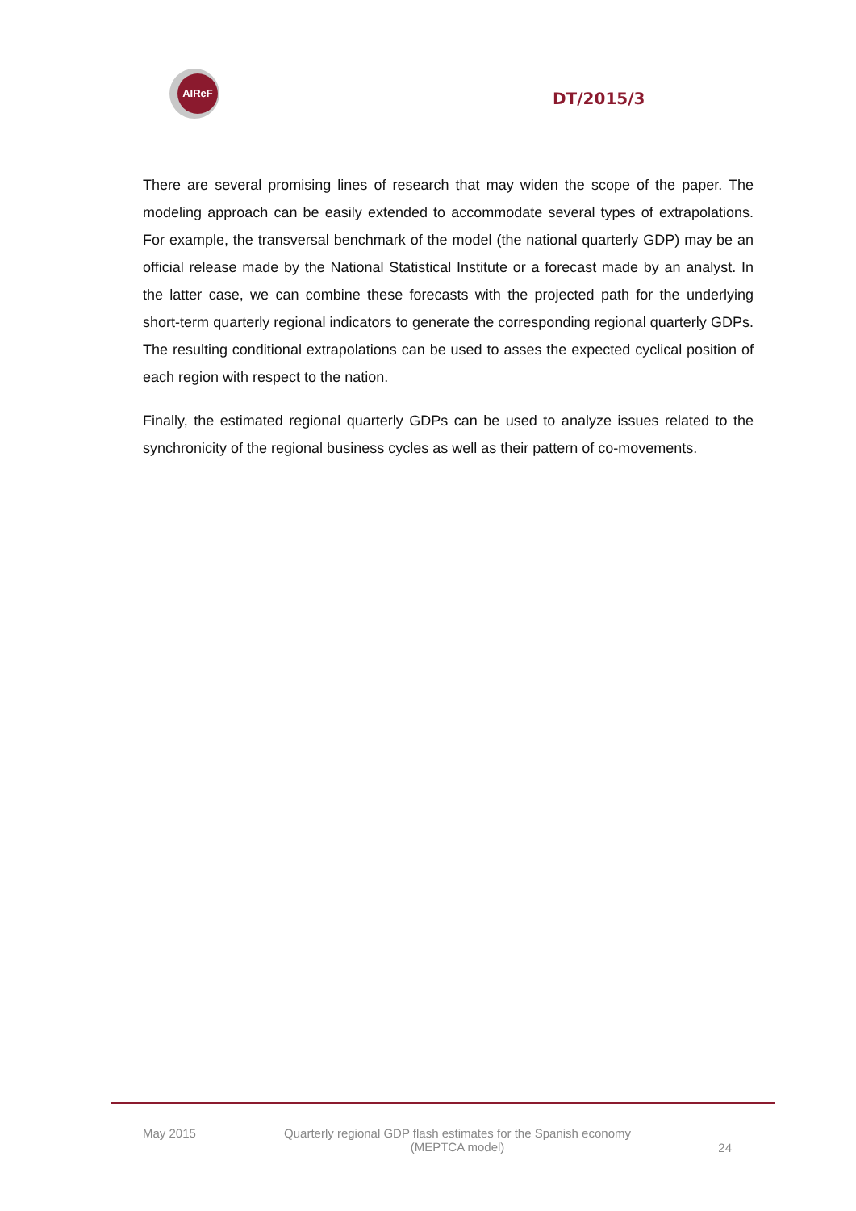AIReF
DT/2015/3
There are several promising lines of research that may widen the scope of the paper. The modeling approach can be easily extended to accommodate several types of extrapolations. For example, the transversal benchmark of the model (the national quarterly GDP) may be an official release made by the National Statistical Institute or a forecast made by an analyst. In the latter case, we can combine these forecasts with the projected path for the underlying short-term quarterly regional indicators to generate the corresponding regional quarterly GDPs. The resulting conditional extrapolations can be used to asses the expected cyclical position of each region with respect to the nation.
Finally, the estimated regional quarterly GDPs can be used to analyze issues related to the synchronicity of the regional business cycles as well as their pattern of co-movements.
May 2015 Quarterly regional GDP flash estimates for the Spanish economy
(MEPTCA model)
24